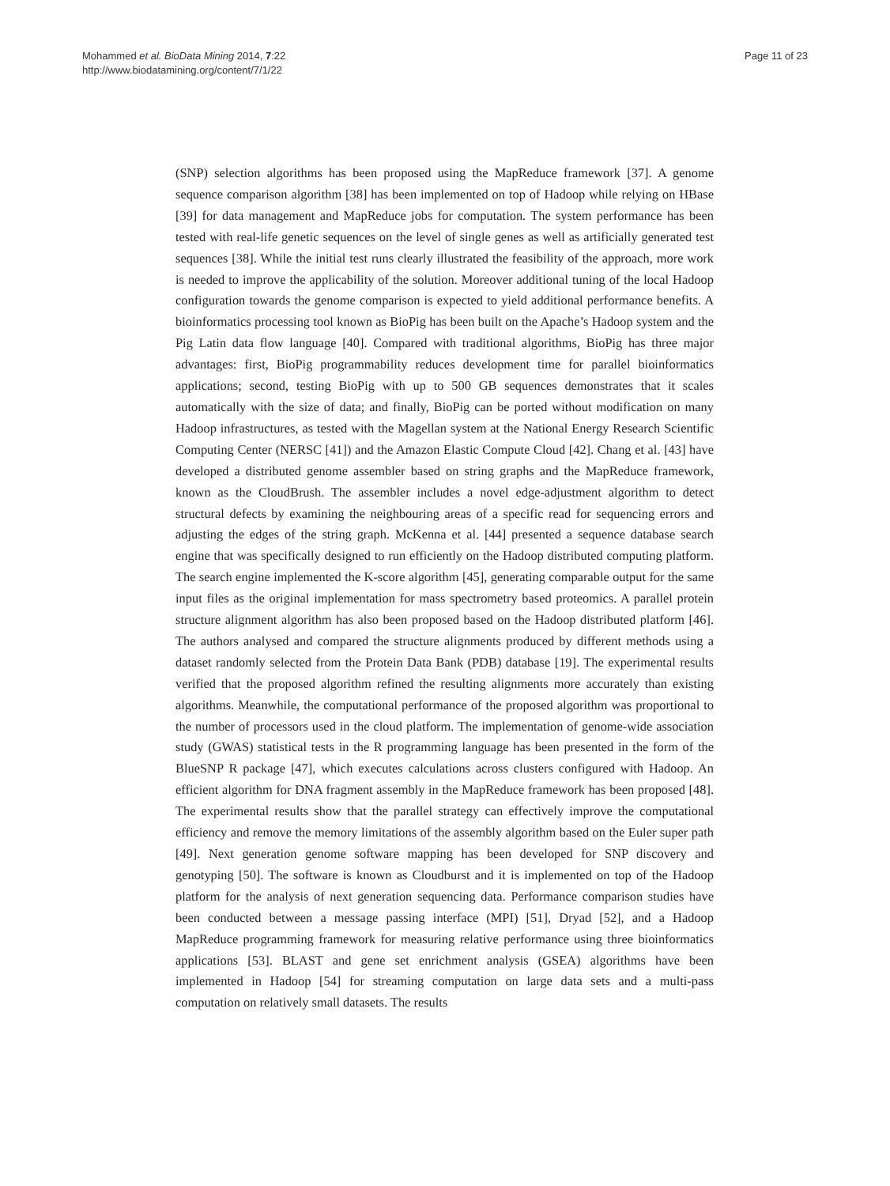Mohammed et al. BioData Mining 2014, 7:22
http://www.biodatamining.org/content/7/1/22
Page 11 of 23
(SNP) selection algorithms has been proposed using the MapReduce framework [37]. A genome sequence comparison algorithm [38] has been implemented on top of Hadoop while relying on HBase [39] for data management and MapReduce jobs for computation. The system performance has been tested with real-life genetic sequences on the level of single genes as well as artificially generated test sequences [38]. While the initial test runs clearly illustrated the feasibility of the approach, more work is needed to improve the applicability of the solution. Moreover additional tuning of the local Hadoop configuration towards the genome comparison is expected to yield additional performance benefits. A bioinformatics processing tool known as BioPig has been built on the Apache’s Hadoop system and the Pig Latin data flow language [40]. Compared with traditional algorithms, BioPig has three major advantages: first, BioPig programmability reduces development time for parallel bioinformatics applications; second, testing BioPig with up to 500 GB sequences demonstrates that it scales automatically with the size of data; and finally, BioPig can be ported without modification on many Hadoop infrastructures, as tested with the Magellan system at the National Energy Research Scientific Computing Center (NERSC [41]) and the Amazon Elastic Compute Cloud [42]. Chang et al. [43] have developed a distributed genome assembler based on string graphs and the MapReduce framework, known as the CloudBrush. The assembler includes a novel edge-adjustment algorithm to detect structural defects by examining the neighbouring areas of a specific read for sequencing errors and adjusting the edges of the string graph. McKenna et al. [44] presented a sequence database search engine that was specifically designed to run efficiently on the Hadoop distributed computing platform. The search engine implemented the K-score algorithm [45], generating comparable output for the same input files as the original implementation for mass spectrometry based proteomics. A parallel protein structure alignment algorithm has also been proposed based on the Hadoop distributed platform [46]. The authors analysed and compared the structure alignments produced by different methods using a dataset randomly selected from the Protein Data Bank (PDB) database [19]. The experimental results verified that the proposed algorithm refined the resulting alignments more accurately than existing algorithms. Meanwhile, the computational performance of the proposed algorithm was proportional to the number of processors used in the cloud platform. The implementation of genome-wide association study (GWAS) statistical tests in the R programming language has been presented in the form of the BlueSNP R package [47], which executes calculations across clusters configured with Hadoop. An efficient algorithm for DNA fragment assembly in the MapReduce framework has been proposed [48]. The experimental results show that the parallel strategy can effectively improve the computational efficiency and remove the memory limitations of the assembly algorithm based on the Euler super path [49]. Next generation genome software mapping has been developed for SNP discovery and genotyping [50]. The software is known as Cloudburst and it is implemented on top of the Hadoop platform for the analysis of next generation sequencing data. Performance comparison studies have been conducted between a message passing interface (MPI) [51], Dryad [52], and a Hadoop MapReduce programming framework for measuring relative performance using three bioinformatics applications [53]. BLAST and gene set enrichment analysis (GSEA) algorithms have been implemented in Hadoop [54] for streaming computation on large data sets and a multi-pass computation on relatively small datasets. The results